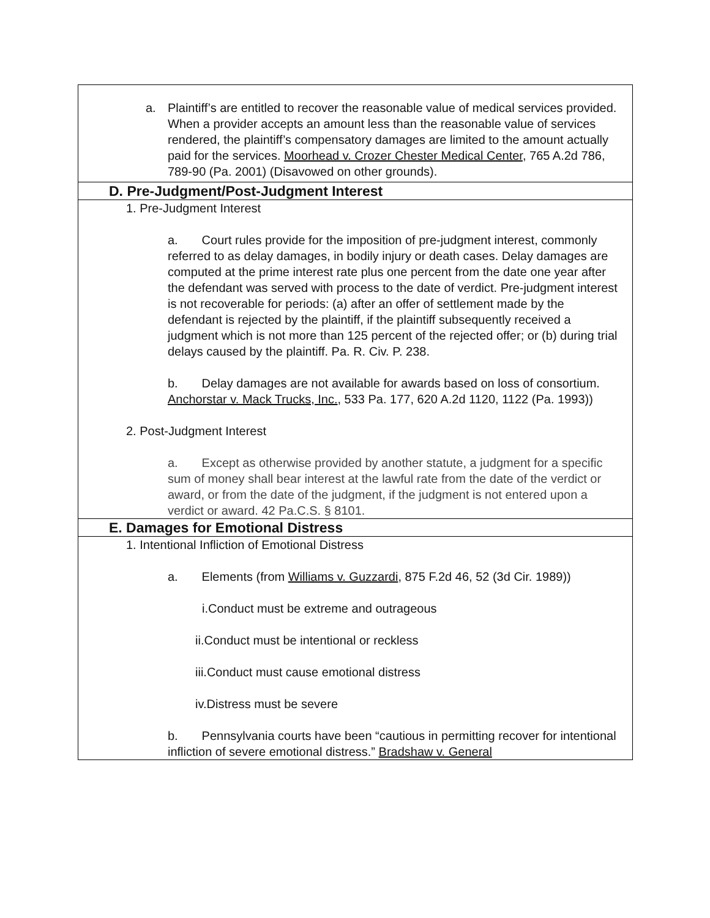| a. Plaintiff’s are entitled to recover the reasonable value of medical services provided. When a provider accepts an amount less than the reasonable value of services rendered, the plaintiff’s compensatory damages are limited to the amount actually paid for the services. Moorhead v. Crozer Chester Medical Center , 765 A.2d 786, 789-90 (Pa. 2001) (Disavowed on other grounds). |
| D. Pre-Judgment/Post-Judgment Interest |
| 1. Pre-Judgment Interest a. Court rules provide for the imposition of pre-judgment interest, commonly referred to as delay damages, in bodily injury or death cases. Delay damages are computed at the prime interest rate plus one percent from the date one year after the defendant was served with process to the date of verdict. Pre-judgment interest is not recoverable for periods: (a) after an offer of settlement made by the defendant is rejected by the plaintiff, if the plaintiff subsequently received a judgment which is not more than 125 percent of the rejected offer; or (b) during trial delays caused by the plaintiff. Pa. R. Civ. P. 238. b. Delay damages are not available for awards based on loss of consortium. Anchorstar v. Mack Trucks, Inc. , 533 Pa. 177, 620 A.2d 1120, 1122 (Pa. 1993)) 2. Post-Judgment Interest a. Except as otherwise provided by another statute, a judgment for a specific sum of money shall bear interest at the lawful rate from the date of the verdict or award, or from the date of the judgment, if the judgment is not entered upon a verdict or award. 42 Pa.C.S. § 8101. |
| E. Damages for Emotional Distress |
| 1. Intentional Infliction of Emotional Distress a. Elements (from Williams v. Guzzardi , 875 F.2d 46, 52 (3d Cir. 1989)) i.Conduct must be extreme and outrageous ii.Conduct must be intentional or reckless iii.Conduct must cause emotional distress iv.Distress must be severe b. Pennsylvania courts have been “cautious in permitting recover for intentional infliction of severe emotional distress.” Bradshaw v. General |